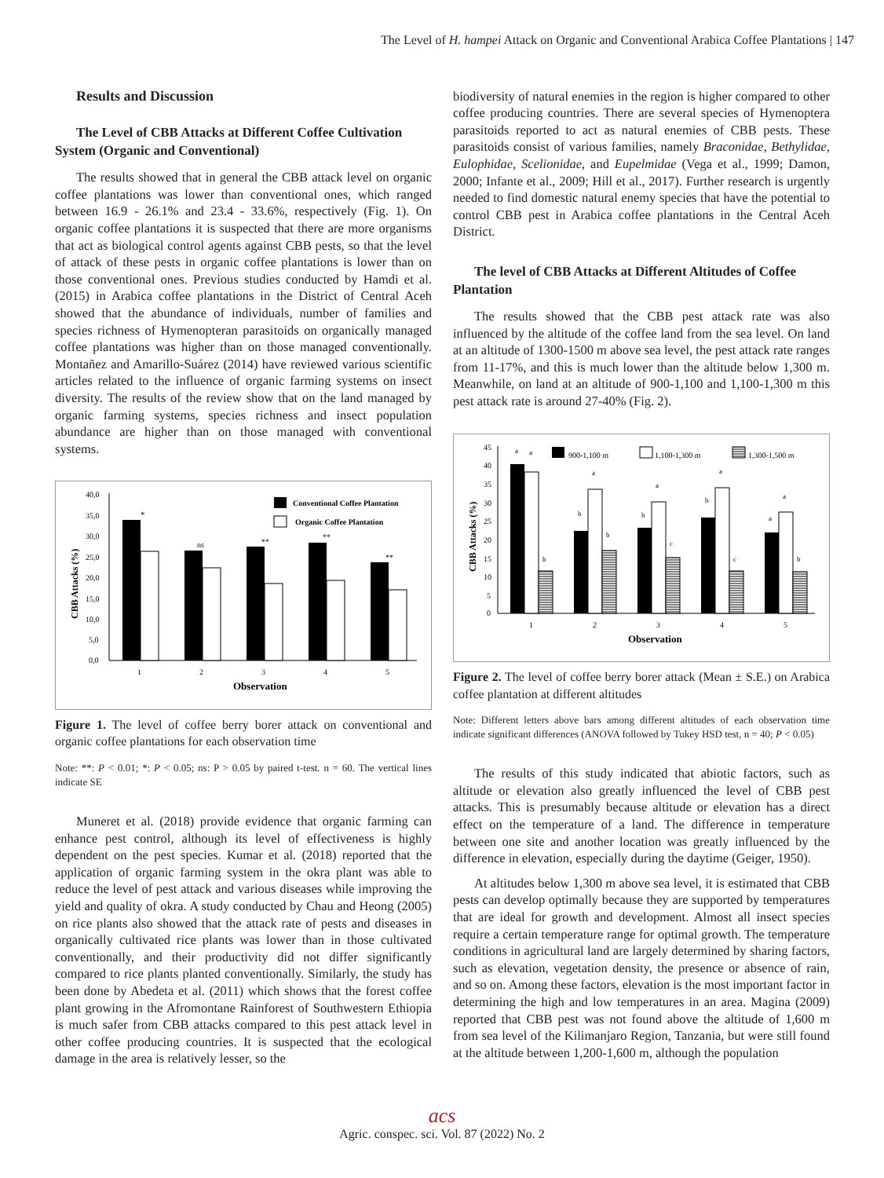The Level of H. hampei Attack on Organic and Conventional Arabica Coffee Plantations | 147
Results and Discussion
The Level of CBB Attacks at Different Coffee Cultivation System (Organic and Conventional)
The results showed that in general the CBB attack level on organic coffee plantations was lower than conventional ones, which ranged between 16.9 - 26.1% and 23.4 - 33.6%, respectively (Fig. 1). On organic coffee plantations it is suspected that there are more organisms that act as biological control agents against CBB pests, so that the level of attack of these pests in organic coffee plantations is lower than on those conventional ones. Previous studies conducted by Hamdi et al. (2015) in Arabica coffee plantations in the District of Central Aceh showed that the abundance of individuals, number of families and species richness of Hymenopteran parasitoids on organically managed coffee plantations was higher than on those managed conventionally. Montañez and Amarillo-Suárez (2014) have reviewed various scientific articles related to the influence of organic farming systems on insect diversity. The results of the review show that on the land managed by organic farming systems, species richness and insect population abundance are higher than on those managed with conventional systems.
CBB Attacks (%)
40,0
35,0
30,0
25,0
20,0
15,0
10,0
5,0
0,0
*
ns
**
**
**
1
2
3
4
5
Observation
Conventional Coffee Plantation
Organic Coffee Plantation
Figure 1. The level of coffee berry borer attack on conventional and organic coffee plantations for each observation time
Note: **: P < 0.01; *: P < 0.05; ns: P > 0.05 by paired t-test. n = 60. The vertical lines indicate SE
Muneret et al. (2018) provide evidence that organic farming can enhance pest control, although its level of effectiveness is highly dependent on the pest species. Kumar et al. (2018) reported that the application of organic farming system in the okra plant was able to reduce the level of pest attack and various diseases while improving the yield and quality of okra. A study conducted by Chau and Heong (2005) on rice plants also showed that the attack rate of pests and diseases in organically cultivated rice plants was lower than in those cultivated conventionally, and their productivity did not differ significantly compared to rice plants planted conventionally. Similarly, the study has been done by Abedeta et al. (2011) which shows that the forest coffee plant growing in the Afromontane Rainforest of Southwestern Ethiopia is much safer from CBB attacks compared to this pest attack level in other coffee producing countries. It is suspected that the ecological damage in the area is relatively lesser, so the
biodiversity of natural enemies in the region is higher compared to other coffee producing countries. There are several species of Hymenoptera parasitoids reported to act as natural enemies of CBB pests. These parasitoids consist of various families, namely Braconidae, Bethylidae, Eulophidae, Scelionidae, and Eupelmidae (Vega et al., 1999; Damon, 2000; Infante et al., 2009; Hill et al., 2017). Further research is urgently needed to find domestic natural enemy species that have the potential to control CBB pest in Arabica coffee plantations in the Central Aceh District.
The level of CBB Attacks at Different Altitudes of Coffee Plantation
The results showed that the CBB pest attack rate was also influenced by the altitude of the coffee land from the sea level. On land at an altitude of 1300-1500 m above sea level, the pest attack rate ranges from 11-17%, and this is much lower than the altitude below 1,300 m. Meanwhile, on land at an altitude of 900-1,100 and 1,100-1,300 m this pest attack rate is around 27-40% (Fig. 2).
CBB Attacks (%)
45
40
35
30
25
20
15
10
5
0
a
a
b
b
a
b
b
a
c
b
a
c
a
a
b
1
2
3
4
5
Observation
900-1,100 m
1,100-1,300 m
1,300-1,500 m
Figure 2. The level of coffee berry borer attack (Mean ± S.E.) on Arabica coffee plantation at different altitudes
Note: Different letters above bars among different altitudes of each observation time indicate significant differences (ANOVA followed by Tukey HSD test, n = 40; P < 0.05)
The results of this study indicated that abiotic factors, such as altitude or elevation also greatly influenced the level of CBB pest attacks. This is presumably because altitude or elevation has a direct effect on the temperature of a land. The difference in temperature between one site and another location was greatly influenced by the difference in elevation, especially during the daytime (Geiger, 1950).
At altitudes below 1,300 m above sea level, it is estimated that CBB pests can develop optimally because they are supported by temperatures that are ideal for growth and development. Almost all insect species require a certain temperature range for optimal growth. The temperature conditions in agricultural land are largely determined by sharing factors, such as elevation, vegetation density, the presence or absence of rain, and so on. Among these factors, elevation is the most important factor in determining the high and low temperatures in an area. Magina (2009) reported that CBB pest was not found above the altitude of 1,600 m from sea level of the Kilimanjaro Region, Tanzania, but were still found at the altitude between 1,200-1,600 m, although the population
acs
Agric. conspec. sci. Vol. 87 (2022) No. 2